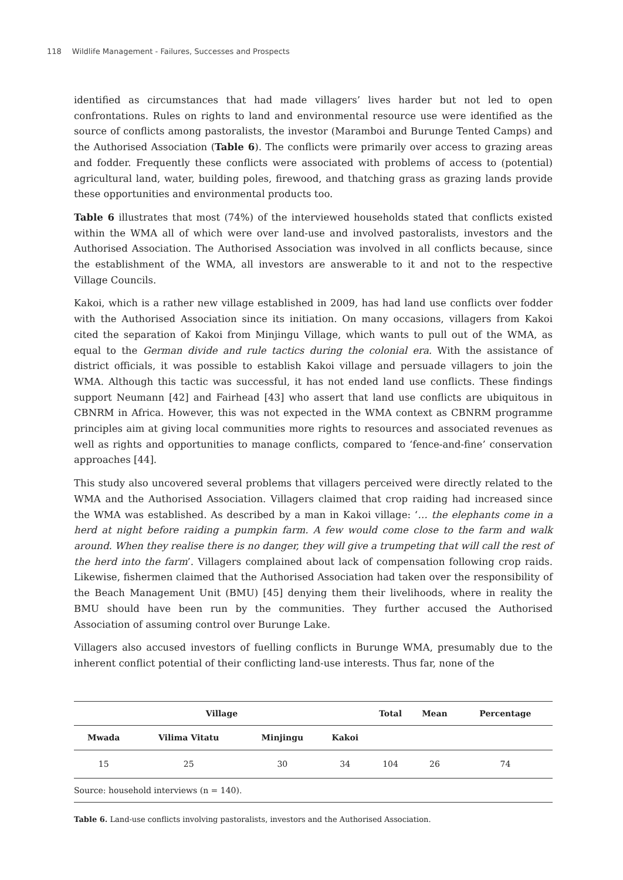118 Wildlife Management - Failures, Successes and Prospects
identified as circumstances that had made villagers’ lives harder but not led to open confrontations. Rules on rights to land and environmental resource use were identified as the source of conflicts among pastoralists, the investor (Maramboi and Burunge Tented Camps) and the Authorised Association (Table 6). The conflicts were primarily over access to grazing areas and fodder. Frequently these conflicts were associated with problems of access to (potential) agricultural land, water, building poles, firewood, and thatching grass as grazing lands provide these opportunities and environmental products too.
Table 6 illustrates that most (74%) of the interviewed households stated that conflicts existed within the WMA all of which were over land-use and involved pastoralists, investors and the Authorised Association. The Authorised Association was involved in all conflicts because, since the establishment of the WMA, all investors are answerable to it and not to the respective Village Councils.
Kakoi, which is a rather new village established in 2009, has had land use conflicts over fodder with the Authorised Association since its initiation. On many occasions, villagers from Kakoi cited the separation of Kakoi from Minjingu Village, which wants to pull out of the WMA, as equal to the German divide and rule tactics during the colonial era. With the assistance of district officials, it was possible to establish Kakoi village and persuade villagers to join the WMA. Although this tactic was successful, it has not ended land use conflicts. These findings support Neumann [42] and Fairhead [43] who assert that land use conflicts are ubiquitous in CBNRM in Africa. However, this was not expected in the WMA context as CBNRM programme principles aim at giving local communities more rights to resources and associated revenues as well as rights and opportunities to manage conflicts, compared to ‘fence-and-fine’ conservation approaches [44].
This study also uncovered several problems that villagers perceived were directly related to the WMA and the Authorised Association. Villagers claimed that crop raiding had increased since the WMA was established. As described by a man in Kakoi village: ‘… the elephants come in a herd at night before raiding a pumpkin farm. A few would come close to the farm and walk around. When they realise there is no danger, they will give a trumpeting that will call the rest of the herd into the farm’. Villagers complained about lack of compensation following crop raids. Likewise, fishermen claimed that the Authorised Association had taken over the responsibility of the Beach Management Unit (BMU) [45] denying them their livelihoods, where in reality the BMU should have been run by the communities. They further accused the Authorised Association of assuming control over Burunge Lake.
Villagers also accused investors of fuelling conflicts in Burunge WMA, presumably due to the inherent conflict potential of their conflicting land-use interests. Thus far, none of the
| Village | | | | Total | Mean | Percentage |
| --- | --- | --- | --- | --- | --- | --- |
| Mwada | Vilima Vitatu | Minjingu | Kakoi | | | |
| 15 | 25 | 30 | 34 | 104 | 26 | 74 |
| Source: household interviews (n = 140). | | | | | | |
Table 6. Land-use conflicts involving pastoralists, investors and the Authorised Association.